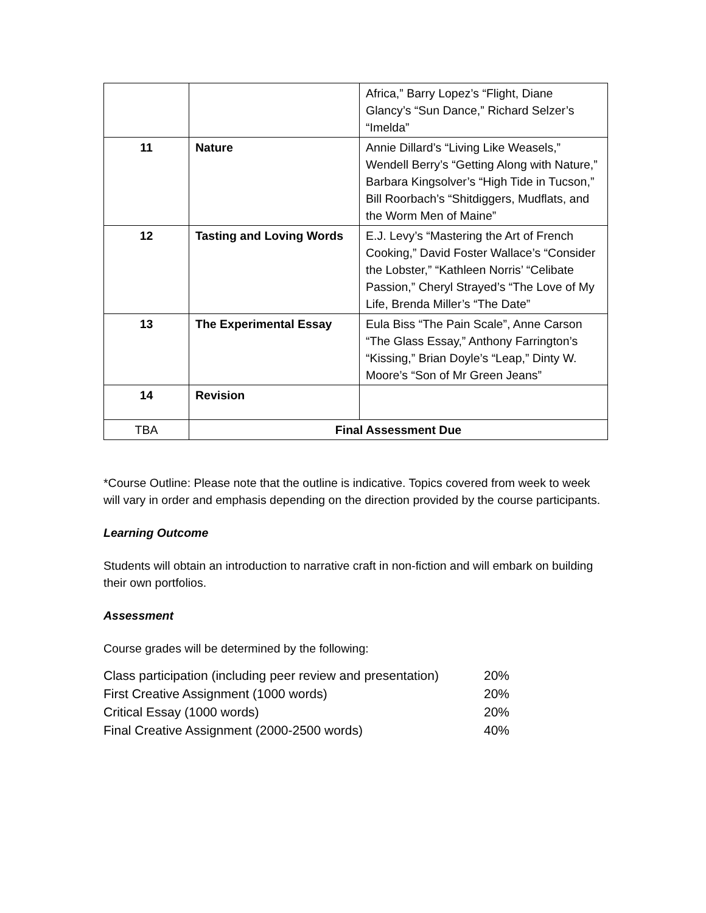| | | Africa,” Barry Lopez’s “Flight, Diane Glancy’s “Sun Dance,” Richard Selzer’s “Imelda” |
| 11 | Nature | Annie Dillard’s “Living Like Weasels,” Wendell Berry’s “Getting Along with Nature,” Barbara Kingsolver’s “High Tide in Tucson,” Bill Roorbach’s “Shitdiggers, Mudflats, and the Worm Men of Maine” |
| 12 | Tasting and Loving Words | E.J. Levy’s “Mastering the Art of French Cooking,” David Foster Wallace’s “Consider the Lobster,” “Kathleen Norris’ “Celibate Passion,” Cheryl Strayed’s “The Love of My Life, Brenda Miller’s “The Date” |
| 13 | The Experimental Essay | Eula Biss “The Pain Scale”, Anne Carson “The Glass Essay,” Anthony Farrington’s “Kissing,” Brian Doyle’s “Leap,” Dinty W. Moore’s “Son of Mr Green Jeans” |
| 14 | Revision | |
| TBA | Final Assessment Due | |
*Course Outline: Please note that the outline is indicative. Topics covered from week to week will vary in order and emphasis depending on the direction provided by the course participants.
Learning Outcome
Students will obtain an introduction to narrative craft in non-fiction and will embark on building their own portfolios.
Assessment
Course grades will be determined by the following:
| Class participation (including peer review and presentation) | 20% |
| First Creative Assignment (1000 words) | 20% |
| Critical Essay (1000 words) | 20% |
| Final Creative Assignment (2000-2500 words) | 40% |